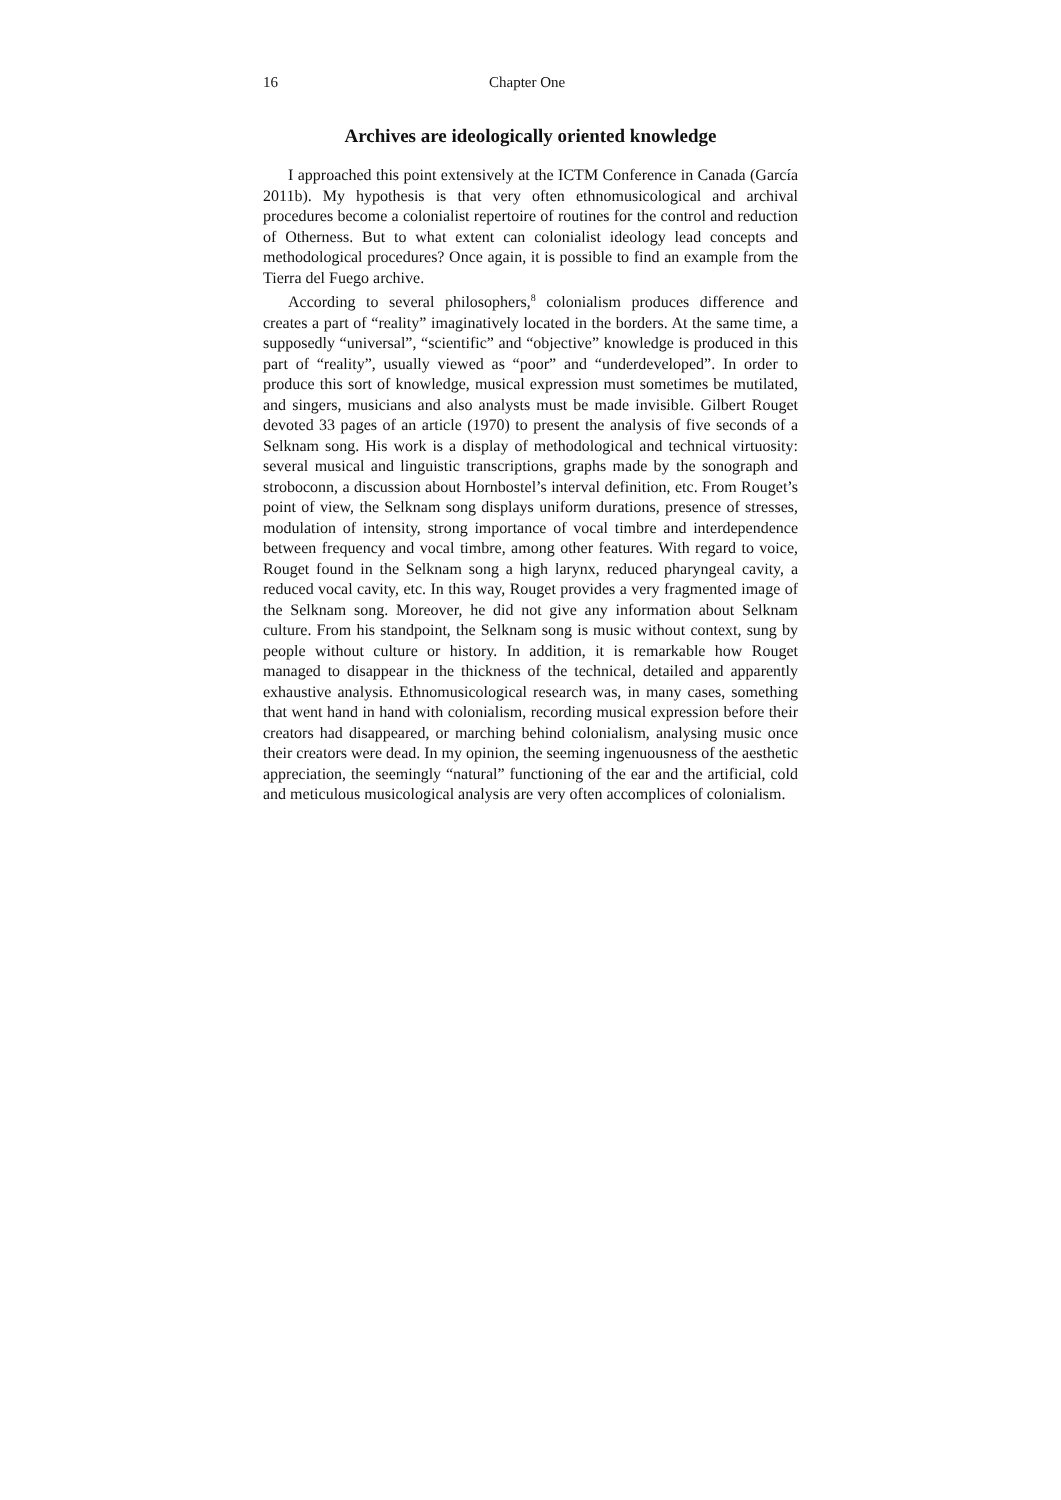16 Chapter One
Archives are ideologically oriented knowledge
I approached this point extensively at the ICTM Conference in Canada (García 2011b). My hypothesis is that very often ethnomusicological and archival procedures become a colonialist repertoire of routines for the control and reduction of Otherness. But to what extent can colonialist ideology lead concepts and methodological procedures? Once again, it is possible to find an example from the Tierra del Fuego archive.
According to several philosophers,<sup>8</sup> colonialism produces difference and creates a part of “reality” imaginatively located in the borders. At the same time, a supposedly “universal”, “scientific” and “objective” knowledge is produced in this part of “reality”, usually viewed as “poor” and “underdeveloped”. In order to produce this sort of knowledge, musical expression must sometimes be mutilated, and singers, musicians and also analysts must be made invisible. Gilbert Rouget devoted 33 pages of an article (1970) to present the analysis of five seconds of a Selknam song. His work is a display of methodological and technical virtuosity: several musical and linguistic transcriptions, graphs made by the sonograph and stroboconn, a discussion about Hornbostel’s interval definition, etc. From Rouget’s point of view, the Selknam song displays uniform durations, presence of stresses, modulation of intensity, strong importance of vocal timbre and interdependence between frequency and vocal timbre, among other features. With regard to voice, Rouget found in the Selknam song a high larynx, reduced pharyngeal cavity, a reduced vocal cavity, etc. In this way, Rouget provides a very fragmented image of the Selknam song. Moreover, he did not give any information about Selknam culture. From his standpoint, the Selknam song is music without context, sung by people without culture or history. In addition, it is remarkable how Rouget managed to disappear in the thickness of the technical, detailed and apparently exhaustive analysis. Ethnomusicological research was, in many cases, something that went hand in hand with colonialism, recording musical expression before their creators had disappeared, or marching behind colonialism, analysing music once their creators were dead. In my opinion, the seeming ingenuousness of the aesthetic appreciation, the seemingly “natural” functioning of the ear and the artificial, cold and meticulous musicological analysis are very often accomplices of colonialism.